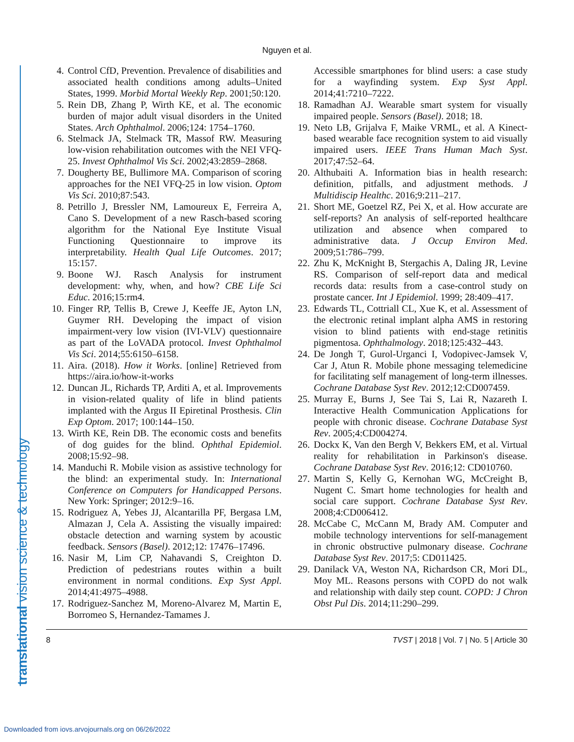Nguyen et al.
translational vision science & technology
4. Control CfD, Prevention. Prevalence of disabilities and associated health conditions among adults–United States, 1999. Morbid Mortal Weekly Rep. 2001;50:120.
5. Rein DB, Zhang P, Wirth KE, et al. The economic burden of major adult visual disorders in the United States. Arch Ophthalmol. 2006;124: 1754–1760.
6. Stelmack JA, Stelmack TR, Massof RW. Measuring low-vision rehabilitation outcomes with the NEI VFQ-25. Invest Ophthalmol Vis Sci. 2002;43:2859–2868.
7. Dougherty BE, Bullimore MA. Comparison of scoring approaches for the NEI VFQ-25 in low vision. Optom Vis Sci. 2010;87:543.
8. Petrillo J, Bressler NM, Lamoureux E, Ferreira A, Cano S. Development of a new Rasch-based scoring algorithm for the National Eye Institute Visual Functioning Questionnaire to improve its interpretability. Health Qual Life Outcomes. 2017; 15:157.
9. Boone WJ. Rasch Analysis for instrument development: why, when, and how? CBE Life Sci Educ. 2016;15:rm4.
10. Finger RP, Tellis B, Crewe J, Keeffe JE, Ayton LN, Guymer RH. Developing the impact of vision impairment-very low vision (IVI-VLV) questionnaire as part of the LoVADA protocol. Invest Ophthalmol Vis Sci. 2014;55:6150–6158.
11. Aira. (2018). How it Works. [online] Retrieved from https://aira.io/how-it-works
12. Duncan JL, Richards TP, Arditi A, et al. Improvements in vision-related quality of life in blind patients implanted with the Argus II Epiretinal Prosthesis. Clin Exp Optom. 2017; 100:144–150.
13. Wirth KE, Rein DB. The economic costs and benefits of dog guides for the blind. Ophthal Epidemiol. 2008;15:92–98.
14. Manduchi R. Mobile vision as assistive technology for the blind: an experimental study. In: International Conference on Computers for Handicapped Persons. New York: Springer; 2012:9–16.
15. Rodriguez A, Yebes JJ, Alcantarilla PF, Bergasa LM, Almazan J, Cela A. Assisting the visually impaired: obstacle detection and warning system by acoustic feedback. Sensors (Basel). 2012;12: 17476–17496.
16. Nasir M, Lim CP, Nahavandi S, Creighton D. Prediction of pedestrians routes within a built environment in normal conditions. Exp Syst Appl. 2014;41:4975–4988.
17. Rodriguez-Sanchez M, Moreno-Alvarez M, Martin E, Borromeo S, Hernandez-Tamames J.
Accessible smartphones for blind users: a case study for a wayfinding system. Exp Syst Appl. 2014;41:7210–7222.
18. Ramadhan AJ. Wearable smart system for visually impaired people. Sensors (Basel). 2018; 18.
19. Neto LB, Grijalva F, Maike VRML, et al. A Kinect-based wearable face recognition system to aid visually impaired users. IEEE Trans Human Mach Syst. 2017;47:52–64.
20. Althubaiti A. Information bias in health research: definition, pitfalls, and adjustment methods. J Multidiscip Healthc. 2016;9:211–217.
21. Short ME, Goetzel RZ, Pei X, et al. How accurate are self-reports? An analysis of self-reported healthcare utilization and absence when compared to administrative data. J Occup Environ Med. 2009;51:786–799.
22. Zhu K, McKnight B, Stergachis A, Daling JR, Levine RS. Comparison of self-report data and medical records data: results from a case-control study on prostate cancer. Int J Epidemiol. 1999; 28:409–417.
23. Edwards TL, Cottriall CL, Xue K, et al. Assessment of the electronic retinal implant alpha AMS in restoring vision to blind patients with end-stage retinitis pigmentosa. Ophthalmology. 2018;125:432–443.
24. De Jongh T, Gurol-Urganci I, Vodopivec-Jamsek V, Car J, Atun R. Mobile phone messaging telemedicine for facilitating self management of long-term illnesses. Cochrane Database Syst Rev. 2012;12:CD007459.
25. Murray E, Burns J, See Tai S, Lai R, Nazareth I. Interactive Health Communication Applications for people with chronic disease. Cochrane Database Syst Rev. 2005;4:CD004274.
26. Dockx K, Van den Bergh V, Bekkers EM, et al. Virtual reality for rehabilitation in Parkinson's disease. Cochrane Database Syst Rev. 2016;12: CD010760.
27. Martin S, Kelly G, Kernohan WG, McCreight B, Nugent C. Smart home technologies for health and social care support. Cochrane Database Syst Rev. 2008;4:CD006412.
28. McCabe C, McCann M, Brady AM. Computer and mobile technology interventions for self-management in chronic obstructive pulmonary disease. Cochrane Database Syst Rev. 2017;5: CD011425.
29. Danilack VA, Weston NA, Richardson CR, Mori DL, Moy ML. Reasons persons with COPD do not walk and relationship with daily step count. COPD: J Chron Obst Pul Dis. 2014;11:290–299.
8 TVST | 2018 | Vol. 7 | No. 5 | Article 30
Downloaded from iovs.arvojournals.org on 06/26/2022